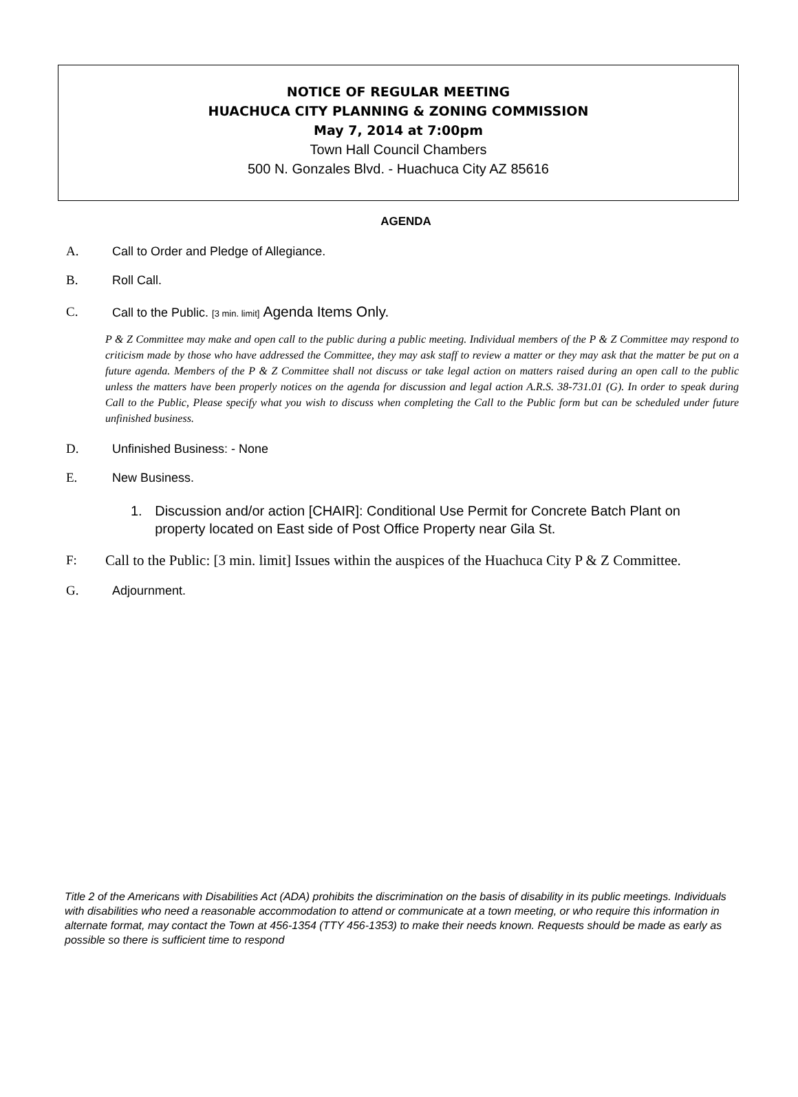NOTICE OF REGULAR MEETING
HUACHUCA CITY PLANNING & ZONING COMMISSION
May 7, 2014 at 7:00pm
Town Hall Council Chambers
500 N. Gonzales Blvd. - Huachuca City AZ 85616
AGENDA
A. Call to Order and Pledge of Allegiance.
B. Roll Call.
C. Call to the Public. [3 min. limit] Agenda Items Only.
P & Z Committee may make and open call to the public during a public meeting. Individual members of the P & Z Committee may respond to criticism made by those who have addressed the Committee, they may ask staff to review a matter or they may ask that the matter be put on a future agenda. Members of the P & Z Committee shall not discuss or take legal action on matters raised during an open call to the public unless the matters have been properly notices on the agenda for discussion and legal action A.R.S. 38-731.01 (G). In order to speak during Call to the Public, Please specify what you wish to discuss when completing the Call to the Public form but can be scheduled under future unfinished business.
D. Unfinished Business: - None
E. New Business.
1. Discussion and/or action [CHAIR]: Conditional Use Permit for Concrete Batch Plant on property located on East side of Post Office Property near Gila St.
F: Call to the Public: [3 min. limit] Issues within the auspices of the Huachuca City P & Z Committee.
G. Adjournment.
Title 2 of the Americans with Disabilities Act (ADA) prohibits the discrimination on the basis of disability in its public meetings. Individuals with disabilities who need a reasonable accommodation to attend or communicate at a town meeting, or who require this information in alternate format, may contact the Town at 456-1354 (TTY 456-1353) to make their needs known. Requests should be made as early as possible so there is sufficient time to respond